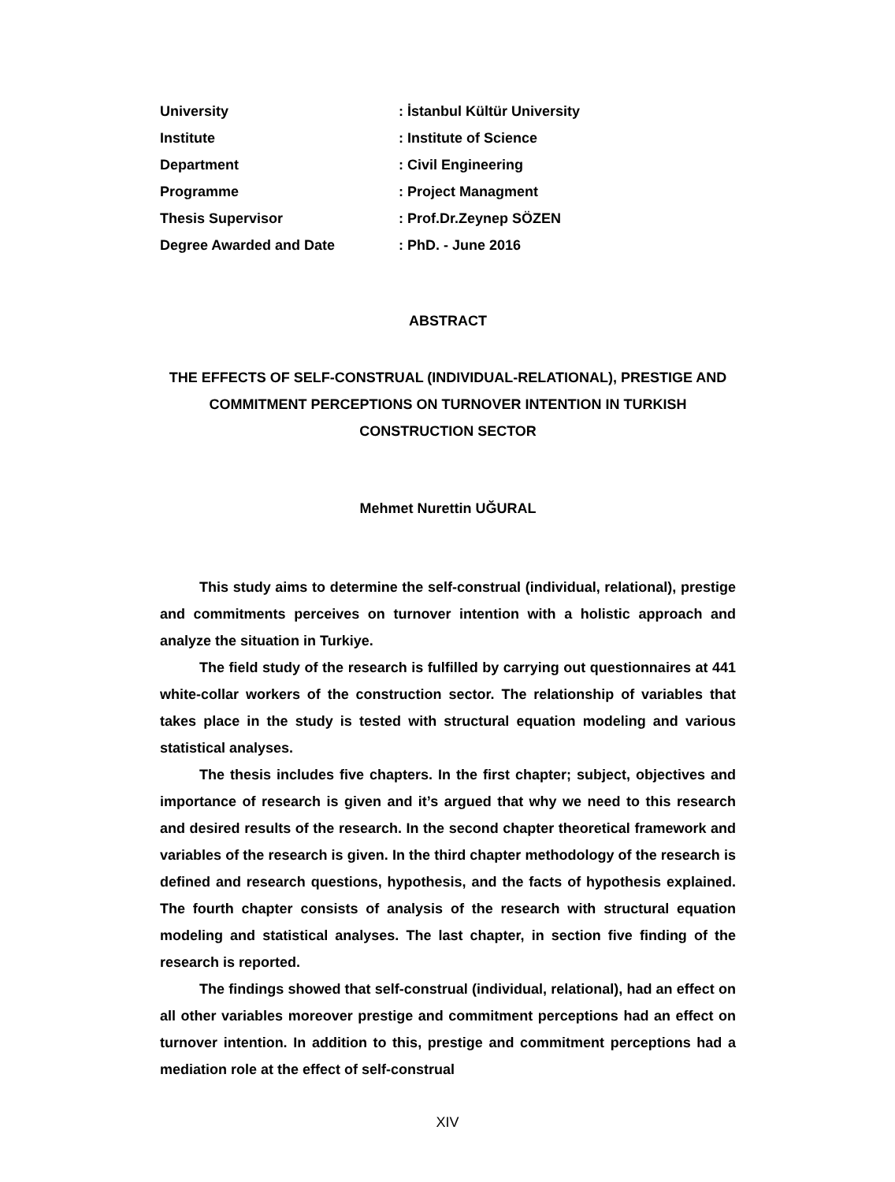University: İstanbul Kültür University
Institute: Institute of Science
Department: Civil Engineering
Programme: Project Managment
Thesis Supervisor: Prof.Dr.Zeynep SÖZEN
Degree Awarded and Date: PhD. - June 2016
ABSTRACT
THE EFFECTS OF SELF-CONSTRUAL (INDIVIDUAL-RELATIONAL), PRESTIGE AND COMMITMENT PERCEPTIONS ON TURNOVER INTENTION IN TURKISH CONSTRUCTION SECTOR
Mehmet Nurettin UĞURAL
This study aims to determine the self-construal (individual, relational), prestige and commitments perceives on turnover intention with a holistic approach and analyze the situation in Turkiye.
The field study of the research is fulfilled by carrying out questionnaires at 441 white-collar workers of the construction sector. The relationship of variables that takes place in the study is tested with structural equation modeling and various statistical analyses.
The thesis includes five chapters. In the first chapter; subject, objectives and importance of research is given and it’s argued that why we need to this research and desired results of the research. In the second chapter theoretical framework and variables of the research is given. In the third chapter methodology of the research is defined and research questions, hypothesis, and the facts of hypothesis explained. The fourth chapter consists of analysis of the research with structural equation modeling and statistical analyses. The last chapter, in section five finding of the research is reported.
The findings showed that self-construal (individual, relational), had an effect on all other variables moreover prestige and commitment perceptions had an effect on turnover intention. In addition to this, prestige and commitment perceptions had a mediation role at the effect of self-construal
XIV